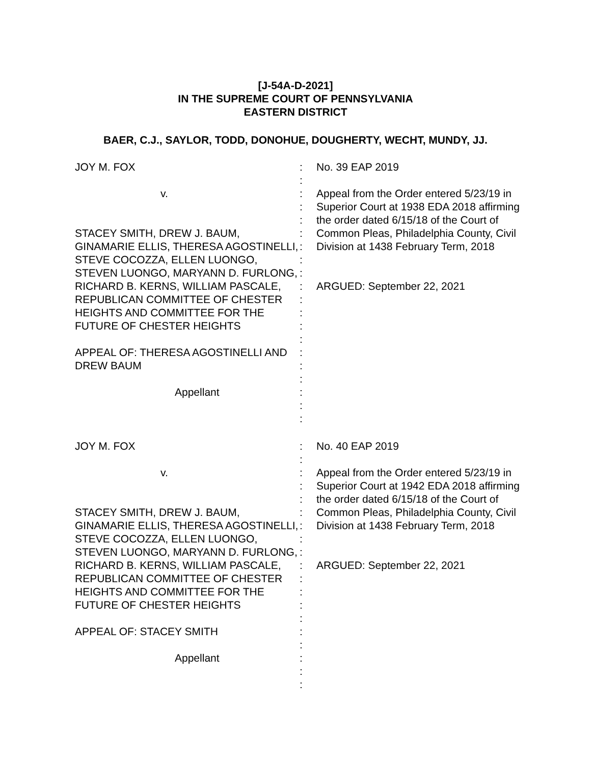[J-54A-D-2021]
IN THE SUPREME COURT OF PENNSYLVANIA
EASTERN DISTRICT
BAER, C.J., SAYLOR, TODD, DONOHUE, DOUGHERTY, WECHT, MUNDY, JJ.
JOY M. FOX
v.
STACEY SMITH, DREW J. BAUM, GINAMARIE ELLIS, THERESA AGOSTINELLI, STEVE COCOZZA, ELLEN LUONGO, STEVEN LUONGO, MARYANN D. FURLONG, RICHARD B. KERNS, WILLIAM PASCALE, REPUBLICAN COMMITTEE OF CHESTER HEIGHTS AND COMMITTEE FOR THE FUTURE OF CHESTER HEIGHTS
APPEAL OF: THERESA AGOSTINELLI AND DREW BAUM
Appellant
:
:
:
:
:
:
:
:
:
:
:
:
:
:
:
:
:
:
:
:
No. 39 EAP 2019
Appeal from the Order entered 5/23/19 in Superior Court at 1938 EDA 2018 affirming the order dated 6/15/18 of the Court of Common Pleas, Philadelphia County, Civil Division at 1438 February Term, 2018
ARGUED: September 22, 2021
JOY M. FOX
v.
STACEY SMITH, DREW J. BAUM, GINAMARIE ELLIS, THERESA AGOSTINELLI, STEVE COCOZZA, ELLEN LUONGO, STEVEN LUONGO, MARYANN D. FURLONG, RICHARD B. KERNS, WILLIAM PASCALE, REPUBLICAN COMMITTEE OF CHESTER HEIGHTS AND COMMITTEE FOR THE FUTURE OF CHESTER HEIGHTS
APPEAL OF: STACEY SMITH
Appellant
:
:
:
:
:
:
:
:
:
:
:
:
:
:
:
:
:
:
:
No. 40 EAP 2019
Appeal from the Order entered 5/23/19 in Superior Court at 1942 EDA 2018 affirming the order dated 6/15/18 of the Court of Common Pleas, Philadelphia County, Civil Division at 1438 February Term, 2018
ARGUED: September 22, 2021